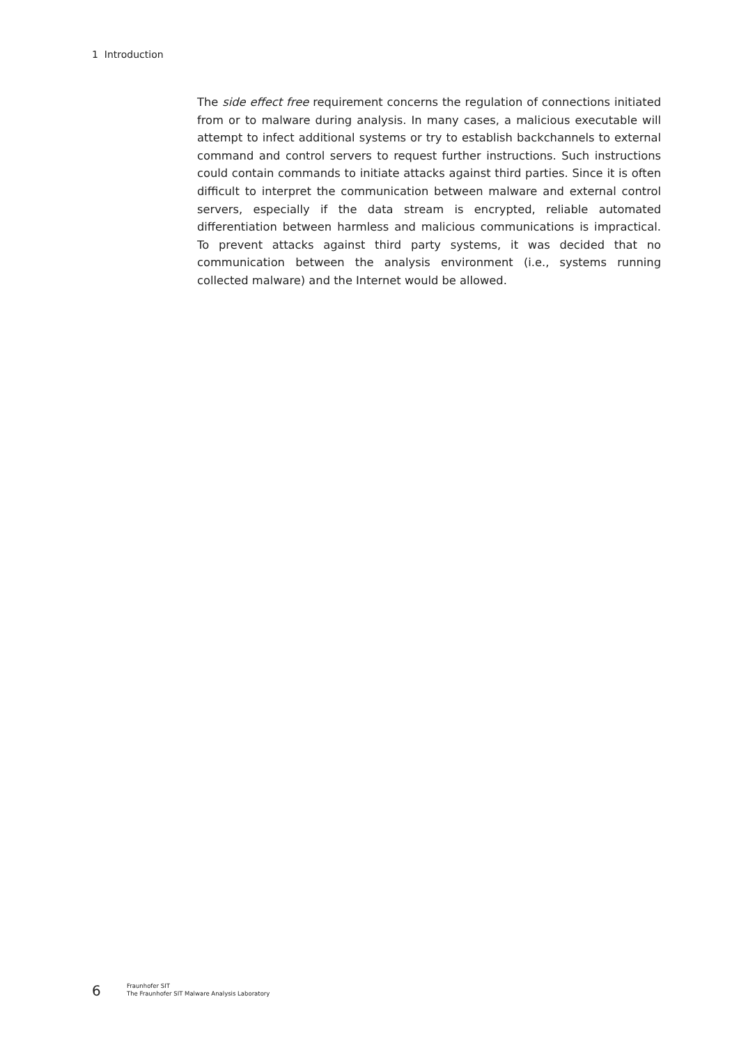1 Introduction
The side effect free requirement concerns the regulation of connections initiated from or to malware during analysis. In many cases, a malicious executable will attempt to infect additional systems or try to establish backchannels to external command and control servers to request further instructions. Such instructions could contain commands to initiate attacks against third parties. Since it is often difficult to interpret the communication between malware and external control servers, especially if the data stream is encrypted, reliable automated differentia­tion between harmless and malicious communications is impractical. To prevent attacks against third party systems, it was decided that no communication be­tween the analysis environment (i.e., systems running collected malware) and the Internet would be allowed.
6
Fraunhofer SIT
The Fraunhofer SIT Malware Analysis Laboratory